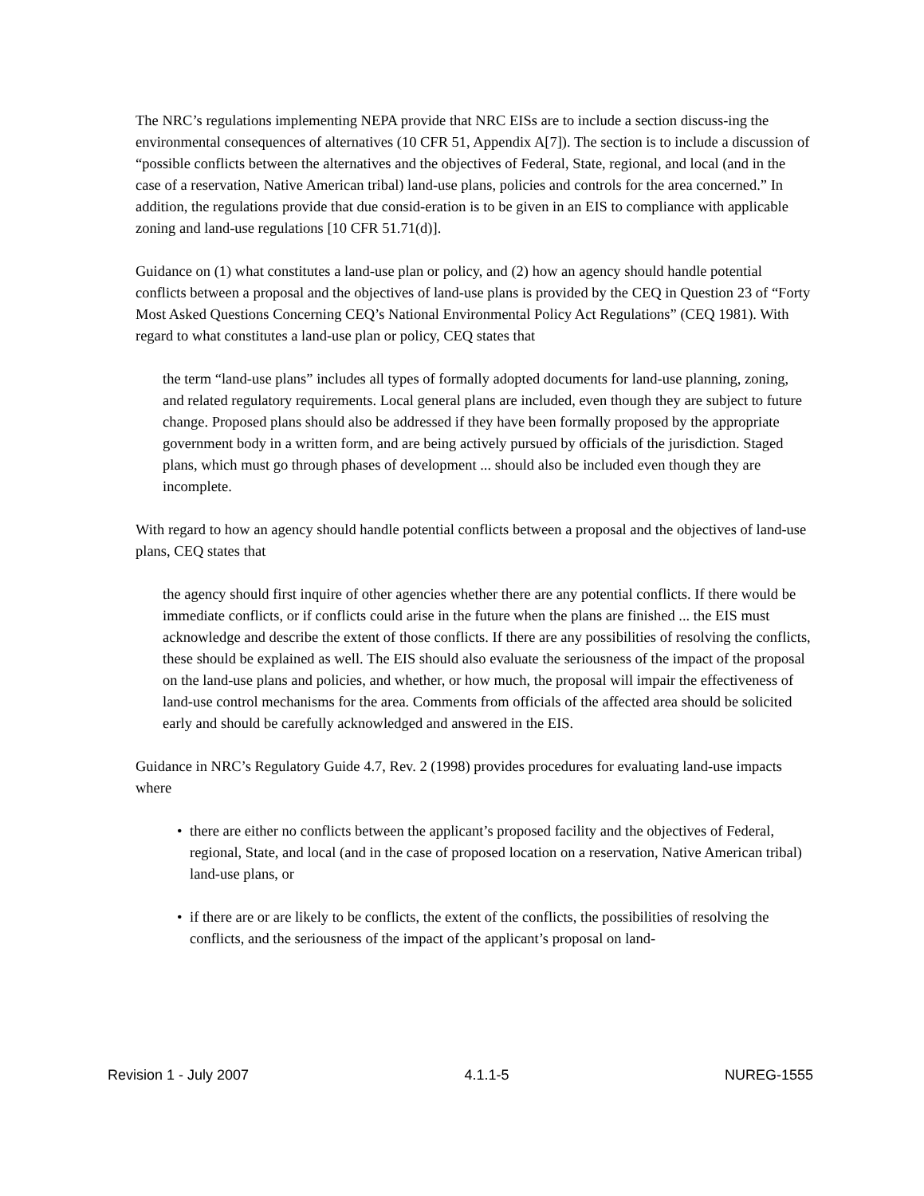The NRC’s regulations implementing NEPA provide that NRC EISs are to include a section discuss-ing the environmental consequences of alternatives (10 CFR 51, Appendix A[7]). The section is to include a discussion of “possible conflicts between the alternatives and the objectives of Federal, State, regional, and local (and in the case of a reservation, Native American tribal) land-use plans, policies and controls for the area concerned.” In addition, the regulations provide that due consid-eration is to be given in an EIS to compliance with applicable zoning and land-use regulations [10 CFR 51.71(d)].
Guidance on (1) what constitutes a land-use plan or policy, and (2) how an agency should handle potential conflicts between a proposal and the objectives of land-use plans is provided by the CEQ in Question 23 of “Forty Most Asked Questions Concerning CEQ’s National Environmental Policy Act Regulations” (CEQ 1981). With regard to what constitutes a land-use plan or policy, CEQ states that
the term “land-use plans” includes all types of formally adopted documents for land-use planning, zoning, and related regulatory requirements. Local general plans are included, even though they are subject to future change. Proposed plans should also be addressed if they have been formally proposed by the appropriate government body in a written form, and are being actively pursued by officials of the jurisdiction. Staged plans, which must go through phases of development ... should also be included even though they are incomplete.
With regard to how an agency should handle potential conflicts between a proposal and the objectives of land-use plans, CEQ states that
the agency should first inquire of other agencies whether there are any potential conflicts. If there would be immediate conflicts, or if conflicts could arise in the future when the plans are finished ... the EIS must acknowledge and describe the extent of those conflicts. If there are any possibilities of resolving the conflicts, these should be explained as well. The EIS should also evaluate the seriousness of the impact of the proposal on the land-use plans and policies, and whether, or how much, the proposal will impair the effectiveness of land-use control mechanisms for the area. Comments from officials of the affected area should be solicited early and should be carefully acknowledged and answered in the EIS.
Guidance in NRC’s Regulatory Guide 4.7, Rev. 2 (1998) provides procedures for evaluating land-use impacts where
• there are either no conflicts between the applicant’s proposed facility and the objectives of Federal, regional, State, and local (and in the case of proposed location on a reservation, Native American tribal) land-use plans, or
• if there are or are likely to be conflicts, the extent of the conflicts, the possibilities of resolving the conflicts, and the seriousness of the impact of the applicant’s proposal on land-
Revision 1 - July 2007 4.1.1-5 NUREG-1555